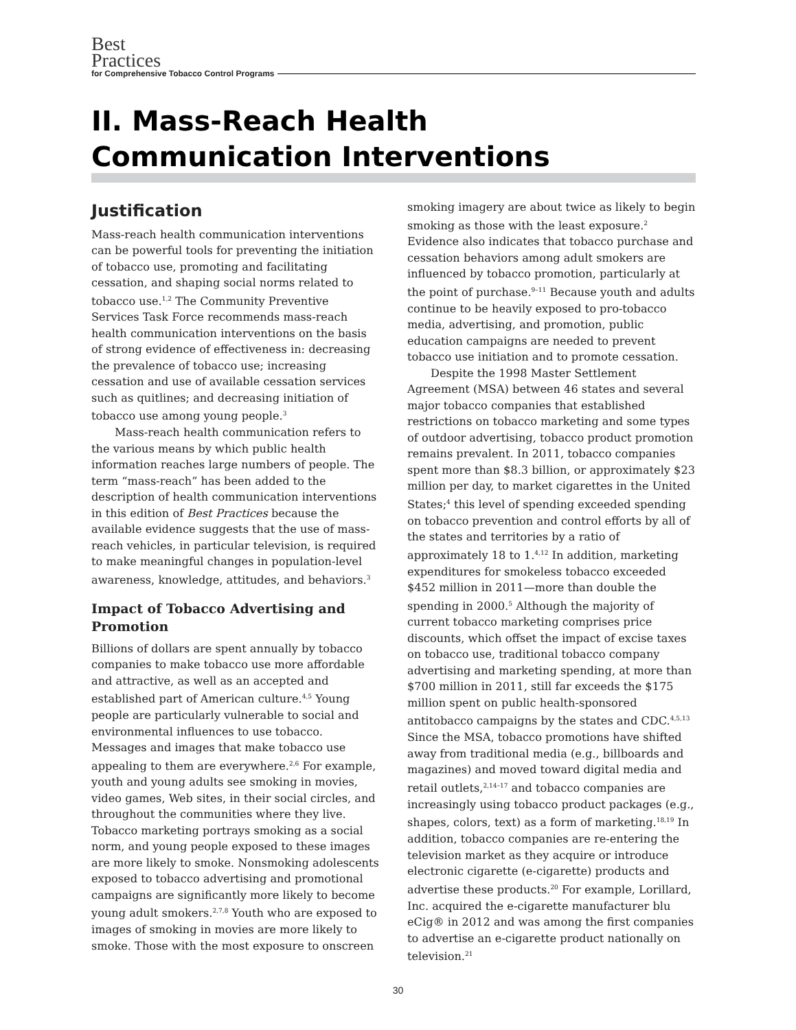Best
Practices
for Comprehensive Tobacco Control Programs
II. Mass-Reach Health
Communication Interventions
Justification
Mass-reach health communication interventions can be powerful tools for preventing the initiation of tobacco use, promoting and facilitating cessation, and shaping social norms related to tobacco use.<sup>1,2</sup> The Community Preventive Services Task Force recommends mass-reach health communication interventions on the basis of strong evidence of effectiveness in: decreasing the prevalence of tobacco use; increasing cessation and use of available cessation services such as quitlines; and decreasing initiation of tobacco use among young people.<sup>3</sup>
Mass-reach health communication refers to the various means by which public health information reaches large numbers of people. The term “mass-reach” has been added to the description of health communication interventions in this edition of Best Practices because the available evidence suggests that the use of mass-reach vehicles, in particular television, is required to make meaningful changes in population-level awareness, knowledge, attitudes, and behaviors.<sup>3</sup>
Impact of Tobacco Advertising and Promotion
Billions of dollars are spent annually by tobacco companies to make tobacco use more affordable and attractive, as well as an accepted and established part of American culture.<sup>4,5</sup> Young people are particularly vulnerable to social and environmental influences to use tobacco. Messages and images that make tobacco use appealing to them are everywhere.<sup>2,6</sup> For example, youth and young adults see smoking in movies, video games, Web sites, in their social circles, and throughout the communities where they live. Tobacco marketing portrays smoking as a social norm, and young people exposed to these images are more likely to smoke. Nonsmoking adolescents exposed to tobacco advertising and promotional campaigns are significantly more likely to become young adult smokers.<sup>2,7,8</sup> Youth who are exposed to images of smoking in movies are more likely to smoke. Those with the most exposure to onscreen
smoking imagery are about twice as likely to begin smoking as those with the least exposure.<sup>2</sup> Evidence also indicates that tobacco purchase and cessation behaviors among adult smokers are influenced by tobacco promotion, particularly at the point of purchase.<sup>9–11</sup> Because youth and adults continue to be heavily exposed to pro-tobacco media, advertising, and promotion, public education campaigns are needed to prevent tobacco use initiation and to promote cessation.
Despite the 1998 Master Settlement Agreement (MSA) between 46 states and several major tobacco companies that established restrictions on tobacco marketing and some types of outdoor advertising, tobacco product promotion remains prevalent. In 2011, tobacco companies spent more than $8.3 billion, or approximately $23 million per day, to market cigarettes in the United States;<sup>4</sup> this level of spending exceeded spending on tobacco prevention and control efforts by all of the states and territories by a ratio of approximately 18 to 1.<sup>4,12</sup> In addition, marketing expenditures for smokeless tobacco exceeded $452 million in 2011—more than double the spending in 2000.<sup>5</sup> Although the majority of current tobacco marketing comprises price discounts, which offset the impact of excise taxes on tobacco use, traditional tobacco company advertising and marketing spending, at more than $700 million in 2011, still far exceeds the $175 million spent on public health-sponsored antitobacco campaigns by the states and CDC.<sup>4,5,13</sup> Since the MSA, tobacco promotions have shifted away from traditional media (e.g., billboards and magazines) and moved toward digital media and retail outlets,<sup>2,14–17</sup> and tobacco companies are increasingly using tobacco product packages (e.g., shapes, colors, text) as a form of marketing.<sup>18,19</sup> In addition, tobacco companies are re-entering the television market as they acquire or introduce electronic cigarette (e-cigarette) products and advertise these products.<sup>20</sup> For example, Lorillard, Inc. acquired the e-cigarette manufacturer blu eCig® in 2012 and was among the first companies to advertise an e-cigarette product nationally on television.<sup>21</sup>
30